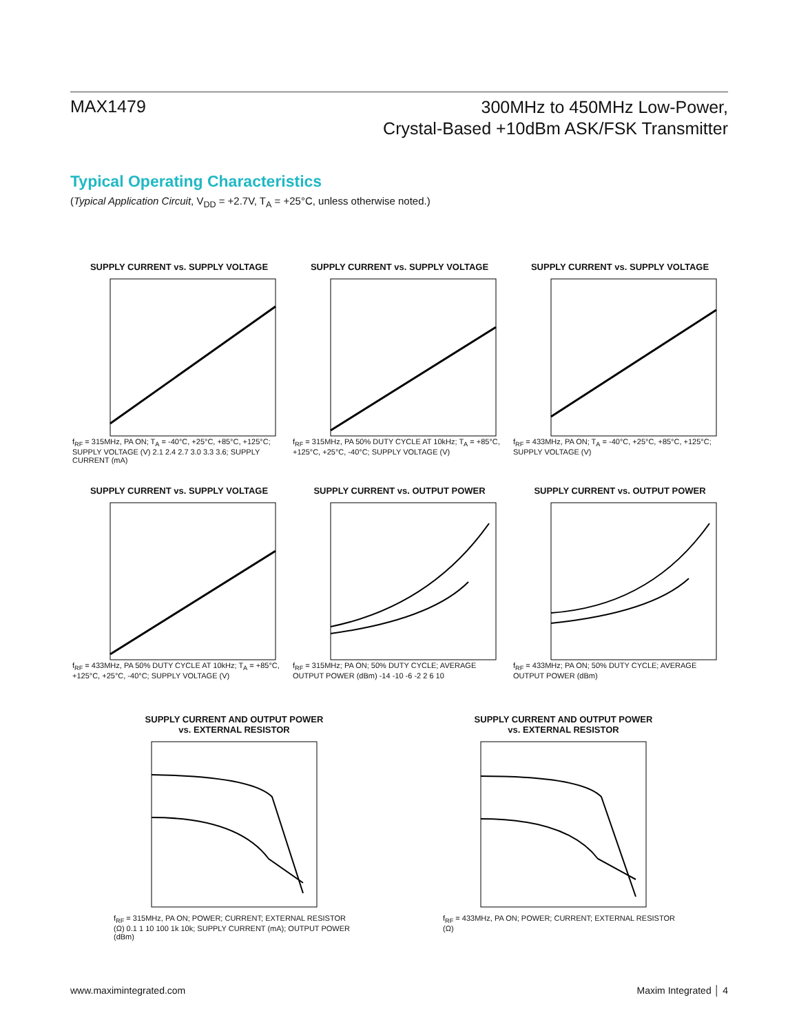MAX1479
300MHz to 450MHz Low-Power,
Crystal-Based +10dBm ASK/FSK Transmitter
Typical Operating Characteristics
(Typical Application Circuit, V<sub>DD</sub> = +2.7V, T<sub>A</sub> = +25°C, unless otherwise noted.)
SUPPLY CURRENT vs. SUPPLY VOLTAGE
f<sub>RF</sub> = 315MHz, PA ON; T<sub>A</sub> = -40°C, +25°C, +85°C, +125°C; SUPPLY VOLTAGE (V) 2.1 2.4 2.7 3.0 3.3 3.6; SUPPLY CURRENT (mA)
SUPPLY CURRENT vs. SUPPLY VOLTAGE
f<sub>RF</sub> = 315MHz, PA 50% DUTY CYCLE AT 10kHz; T<sub>A</sub> = +85°C, +125°C, +25°C, -40°C; SUPPLY VOLTAGE (V)
SUPPLY CURRENT vs. SUPPLY VOLTAGE
f<sub>RF</sub> = 433MHz, PA ON; T<sub>A</sub> = -40°C, +25°C, +85°C, +125°C; SUPPLY VOLTAGE (V)
SUPPLY CURRENT vs. SUPPLY VOLTAGE
f<sub>RF</sub> = 433MHz, PA 50% DUTY CYCLE AT 10kHz; T<sub>A</sub> = +85°C, +125°C, +25°C, -40°C; SUPPLY VOLTAGE (V)
SUPPLY CURRENT vs. OUTPUT POWER
f<sub>RF</sub> = 315MHz; PA ON; 50% DUTY CYCLE; AVERAGE OUTPUT POWER (dBm) -14 -10 -6 -2 2 6 10
SUPPLY CURRENT vs. OUTPUT POWER
f<sub>RF</sub> = 433MHz; PA ON; 50% DUTY CYCLE; AVERAGE OUTPUT POWER (dBm)
SUPPLY CURRENT AND OUTPUT POWER
vs. EXTERNAL RESISTOR
f<sub>RF</sub> = 315MHz, PA ON; POWER; CURRENT; EXTERNAL RESISTOR (Ω) 0.1 1 10 100 1k 10k; SUPPLY CURRENT (mA); OUTPUT POWER (dBm)
SUPPLY CURRENT AND OUTPUT POWER
vs. EXTERNAL RESISTOR
f<sub>RF</sub> = 433MHz, PA ON; POWER; CURRENT; EXTERNAL RESISTOR (Ω)
www.maximintegrated.com Maxim Integrated │ 4